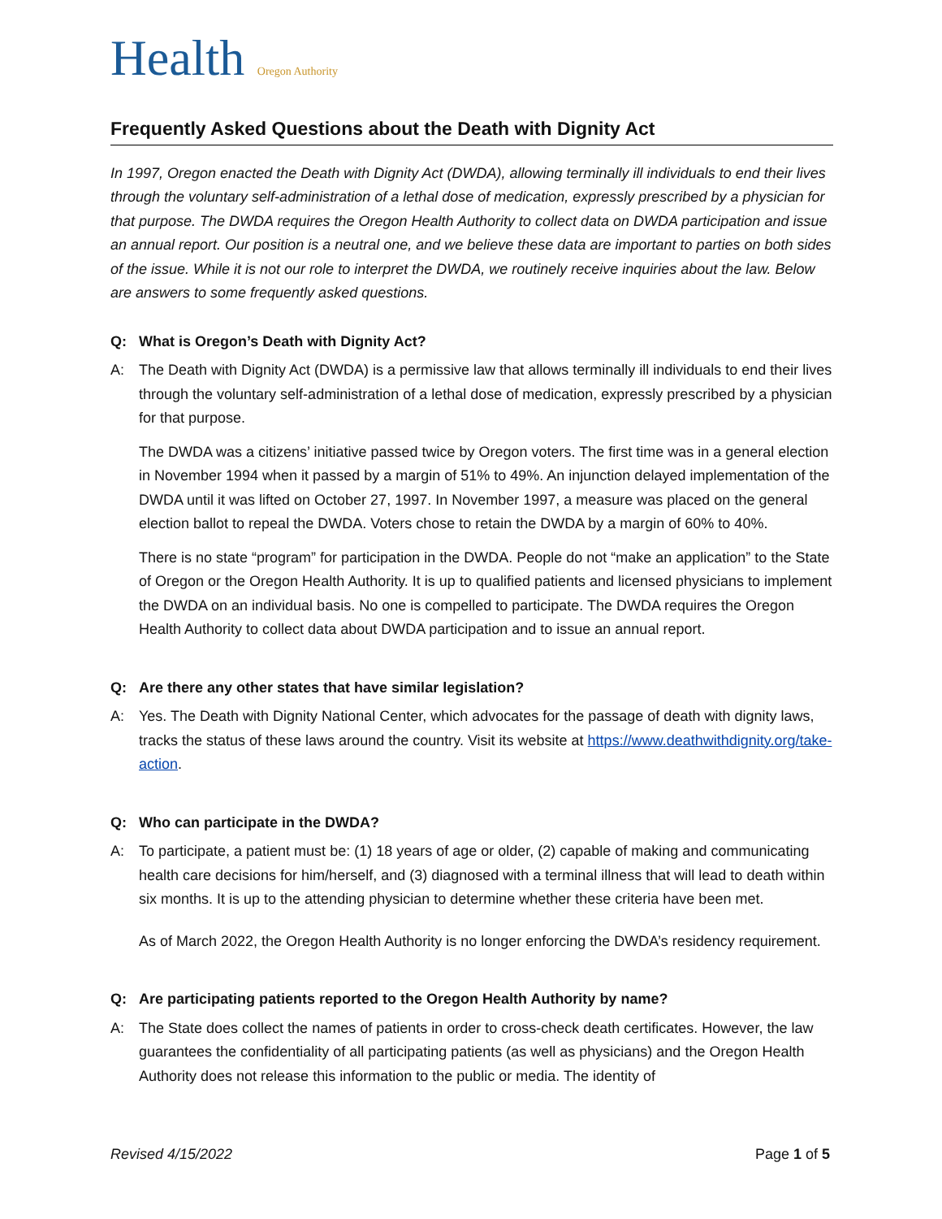Health Oregon Authority
Frequently Asked Questions about the Death with Dignity Act
In 1997, Oregon enacted the Death with Dignity Act (DWDA), allowing terminally ill individuals to end their lives through the voluntary self-administration of a lethal dose of medication, expressly prescribed by a physician for that purpose. The DWDA requires the Oregon Health Authority to collect data on DWDA participation and issue an annual report. Our position is a neutral one, and we believe these data are important to parties on both sides of the issue. While it is not our role to interpret the DWDA, we routinely receive inquiries about the law. Below are answers to some frequently asked questions.
Q: What is Oregon’s Death with Dignity Act?
A: The Death with Dignity Act (DWDA) is a permissive law that allows terminally ill individuals to end their lives through the voluntary self-administration of a lethal dose of medication, expressly prescribed by a physician for that purpose.
The DWDA was a citizens’ initiative passed twice by Oregon voters. The first time was in a general election in November 1994 when it passed by a margin of 51% to 49%. An injunction delayed implementation of the DWDA until it was lifted on October 27, 1997. In November 1997, a measure was placed on the general election ballot to repeal the DWDA. Voters chose to retain the DWDA by a margin of 60% to 40%.
There is no state “program” for participation in the DWDA. People do not “make an application” to the State of Oregon or the Oregon Health Authority. It is up to qualified patients and licensed physicians to implement the DWDA on an individual basis. No one is compelled to participate. The DWDA requires the Oregon Health Authority to collect data about DWDA participation and to issue an annual report.
Q: Are there any other states that have similar legislation?
A: Yes. The Death with Dignity National Center, which advocates for the passage of death with dignity laws, tracks the status of these laws around the country. Visit its website at https://www.deathwithdignity.org/take-action.
Q: Who can participate in the DWDA?
A: To participate, a patient must be: (1) 18 years of age or older, (2) capable of making and communicating health care decisions for him/herself, and (3) diagnosed with a terminal illness that will lead to death within six months. It is up to the attending physician to determine whether these criteria have been met.
As of March 2022, the Oregon Health Authority is no longer enforcing the DWDA’s residency requirement.
Q: Are participating patients reported to the Oregon Health Authority by name?
A: The State does collect the names of patients in order to cross-check death certificates. However, the law guarantees the confidentiality of all participating patients (as well as physicians) and the Oregon Health Authority does not release this information to the public or media. The identity of
Revised 4/15/2022 Page 1 of 5